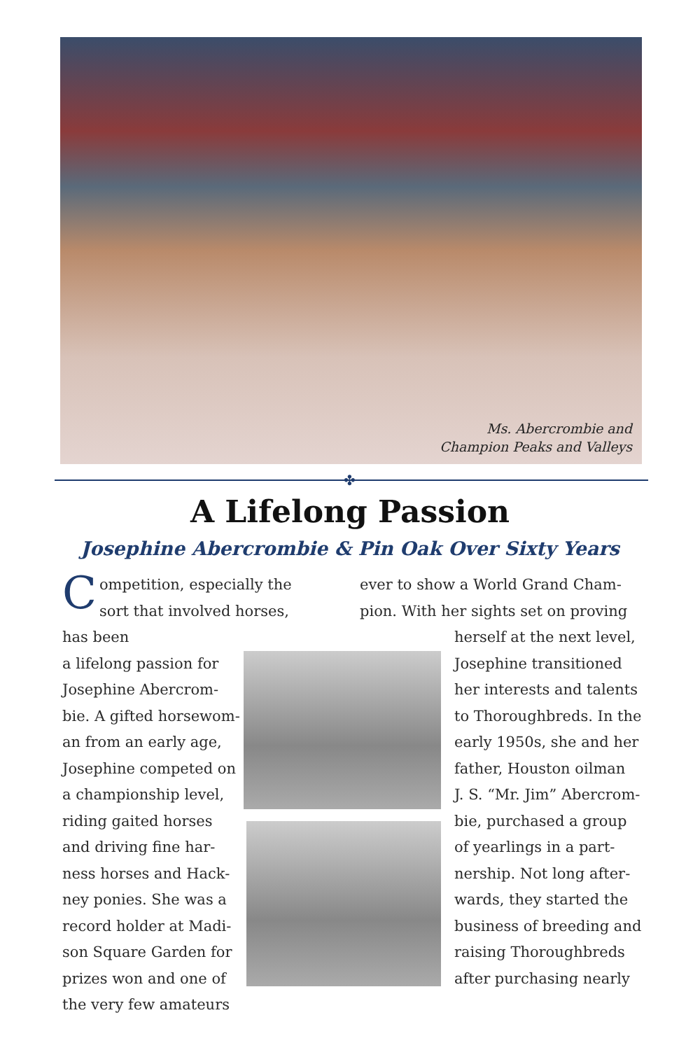Ms. Abercrombie and
Champion Peaks and Valleys
✤
A Lifelong Passion
Josephine Abercrombie & Pin Oak Over Sixty Years
Competition, especially the sort that involved horses, has been
a lifelong passion for
Josephine Abercrom-
bie. A gifted horsewom-
an from an early age,
Josephine competed on
a championship level,
riding gaited horses
and driving fine har-
ness horses and Hack-
ney ponies. She was a
record holder at Madi-
son Square Garden for
prizes won and one of
the very few amateurs
ever to show a World Grand Cham-
pion. With her sights set on proving
herself at the next level,
Josephine transitioned
her interests and talents
to Thoroughbreds. In the
early 1950s, she and her
father, Houston oilman
J. S. “Mr. Jim” Abercrom-
bie, purchased a group
of yearlings in a part-
nership. Not long after-
wards, they started the
business of breeding and
raising Thoroughbreds
after purchasing nearly